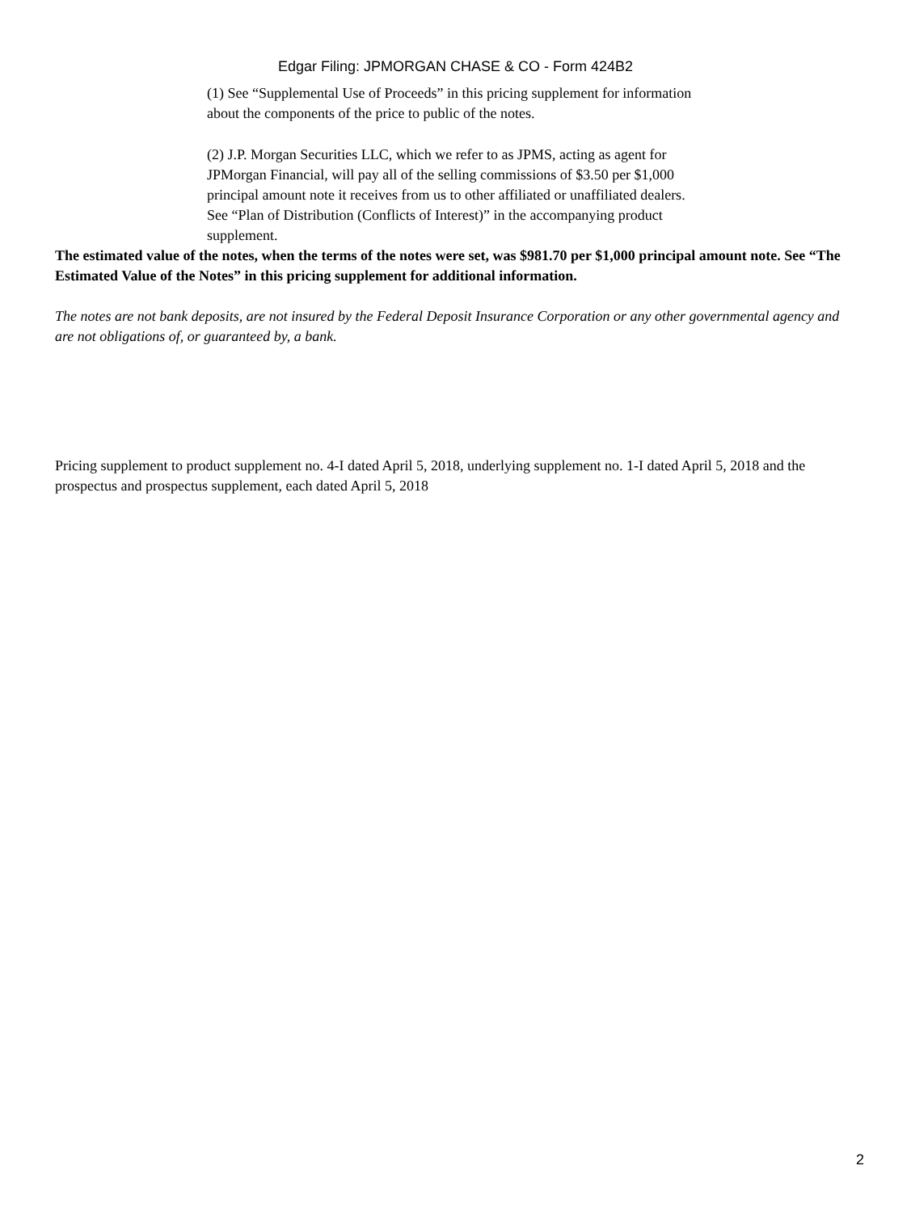Edgar Filing: JPMORGAN CHASE & CO - Form 424B2
(1) See “Supplemental Use of Proceeds” in this pricing supplement for information about the components of the price to public of the notes.
(2) J.P. Morgan Securities LLC, which we refer to as JPMS, acting as agent for JPMorgan Financial, will pay all of the selling commissions of $3.50 per $1,000 principal amount note it receives from us to other affiliated or unaffiliated dealers. See “Plan of Distribution (Conflicts of Interest)” in the accompanying product supplement.
The estimated value of the notes, when the terms of the notes were set, was $981.70 per $1,000 principal amount note. See “The Estimated Value of the Notes” in this pricing supplement for additional information.
The notes are not bank deposits, are not insured by the Federal Deposit Insurance Corporation or any other governmental agency and are not obligations of, or guaranteed by, a bank.
Pricing supplement to product supplement no. 4-I dated April 5, 2018, underlying supplement no. 1-I dated April 5, 2018 and the prospectus and prospectus supplement, each dated April 5, 2018
2